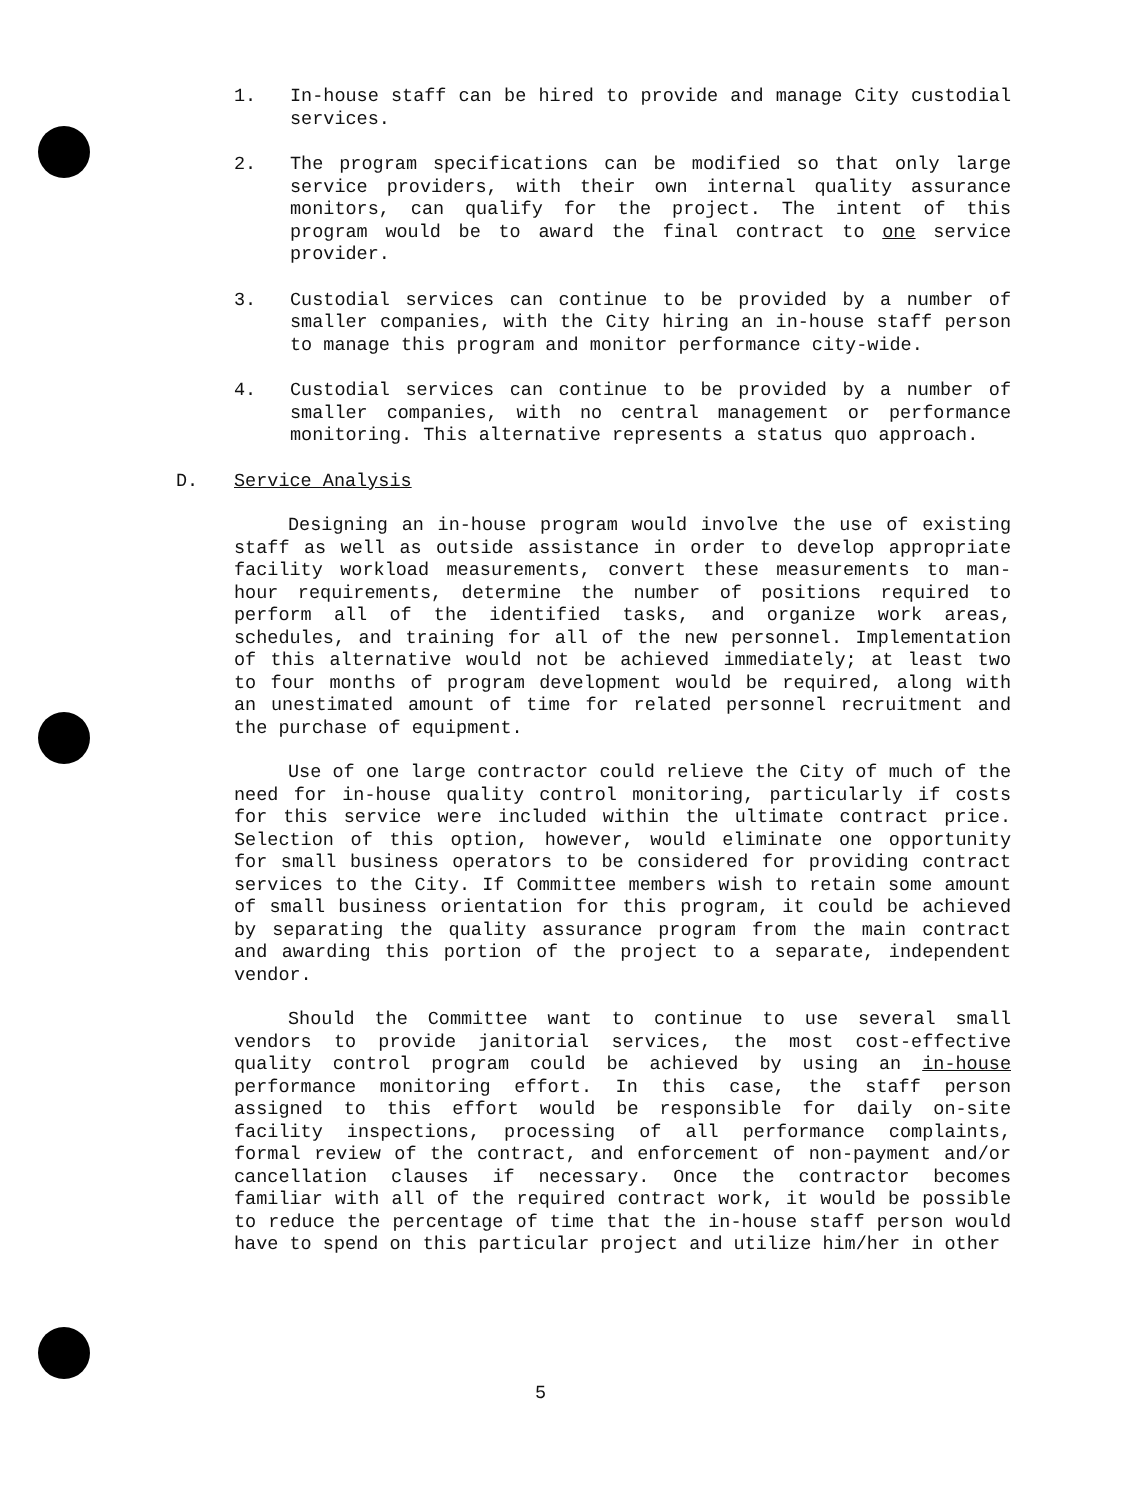1. In-house staff can be hired to provide and manage City custodial services.
2. The program specifications can be modified so that only large service providers, with their own internal quality assurance monitors, can qualify for the project. The intent of this program would be to award the final contract to one service provider.
3. Custodial services can continue to be provided by a number of smaller companies, with the City hiring an in-house staff person to manage this program and monitor performance city-wide.
4. Custodial services can continue to be provided by a number of smaller companies, with no central management or performance monitoring. This alternative represents a status quo approach.
D. Service Analysis
Designing an in-house program would involve the use of existing staff as well as outside assistance in order to develop appropriate facility workload measurements, convert these measurements to man-hour requirements, determine the number of positions required to perform all of the identified tasks, and organize work areas, schedules, and training for all of the new personnel. Implementation of this alternative would not be achieved immediately; at least two to four months of program development would be required, along with an unestimated amount of time for related personnel recruitment and the purchase of equipment.
Use of one large contractor could relieve the City of much of the need for in-house quality control monitoring, particularly if costs for this service were included within the ultimate contract price. Selection of this option, however, would eliminate one opportunity for small business operators to be considered for providing contract services to the City. If Committee members wish to retain some amount of small business orientation for this program, it could be achieved by separating the quality assurance program from the main contract and awarding this portion of the project to a separate, independent vendor.
Should the Committee want to continue to use several small vendors to provide janitorial services, the most cost-effective quality control program could be achieved by using an in-house performance monitoring effort. In this case, the staff person assigned to this effort would be responsible for daily on-site facility inspections, processing of all performance complaints, formal review of the contract, and enforcement of non-payment and/or cancellation clauses if necessary. Once the contractor becomes familiar with all of the required contract work, it would be possible to reduce the percentage of time that the in-house staff person would have to spend on this particular project and utilize him/her in other
5